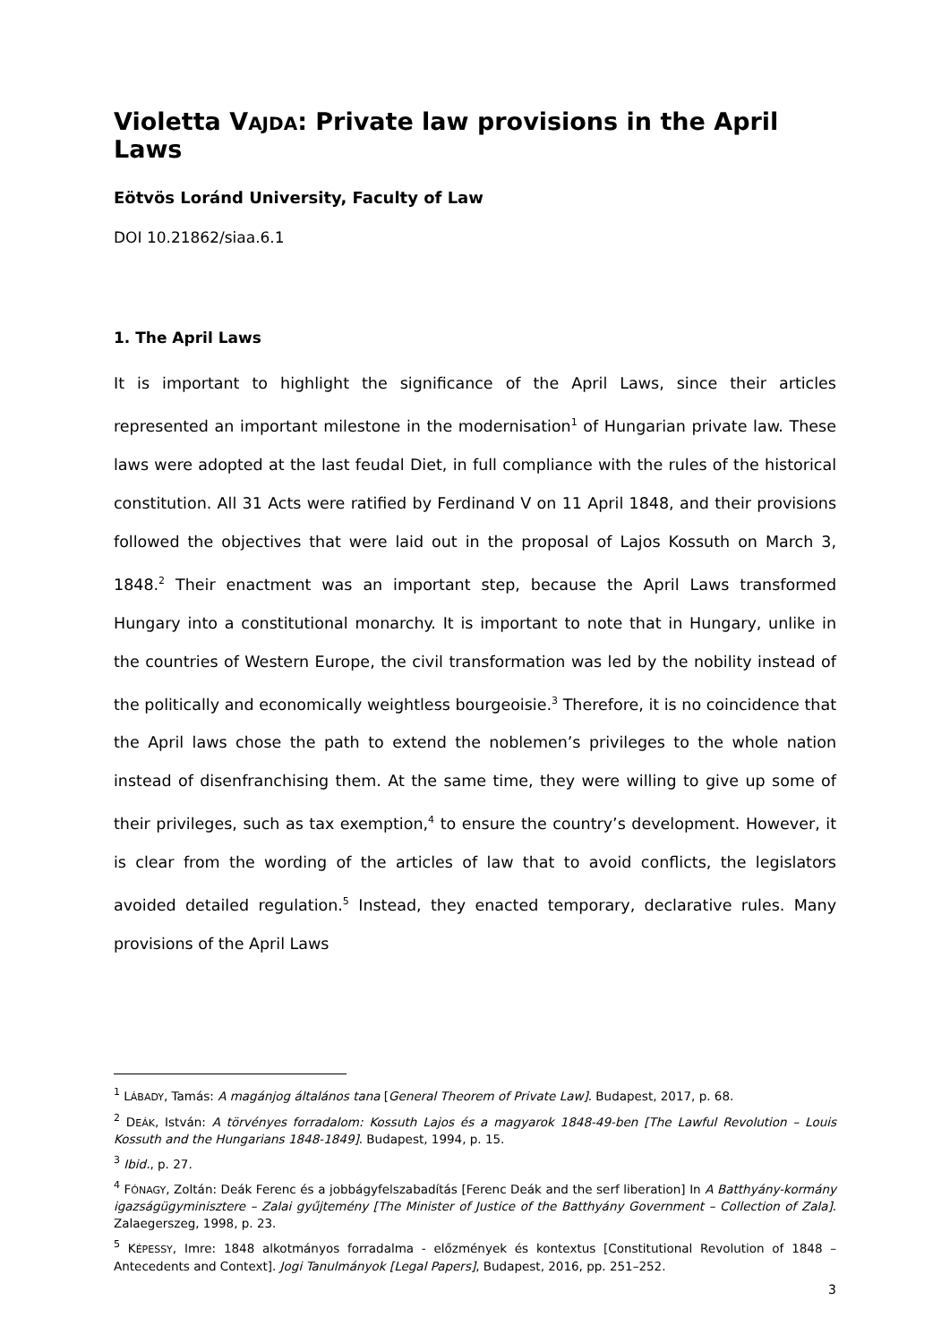Violetta VAJDA: Private law provisions in the April Laws
Eötvös Loránd University, Faculty of Law
DOI 10.21862/siaa.6.1
1. The April Laws
It is important to highlight the significance of the April Laws, since their articles represented an important milestone in the modernisation<sup>1</sup> of Hungarian private law. These laws were adopted at the last feudal Diet, in full compliance with the rules of the historical constitution. All 31 Acts were ratified by Ferdinand V on 11 April 1848, and their provisions followed the objectives that were laid out in the proposal of Lajos Kossuth on March 3, 1848.<sup>2</sup> Their enactment was an important step, because the April Laws transformed Hungary into a constitutional monarchy. It is important to note that in Hungary, unlike in the countries of Western Europe, the civil transformation was led by the nobility instead of the politically and economically weightless bourgeoisie.<sup>3</sup> Therefore, it is no coincidence that the April laws chose the path to extend the noblemen’s privileges to the whole nation instead of disenfranchising them. At the same time, they were willing to give up some of their privileges, such as tax exemption,<sup>4</sup> to ensure the country’s development. However, it is clear from the wording of the articles of law that to avoid conflicts, the legislators avoided detailed regulation.<sup>5</sup> Instead, they enacted temporary, declarative rules. Many provisions of the April Laws
<sup>1</sup> LÁBADY, Tamás: A magánjog általános tana [General Theorem of Private Law]. Budapest, 2017, p. 68.
<sup>2</sup> DEÁK, István: A törvényes forradalom: Kossuth Lajos és a magyarok 1848-49-ben [The Lawful Revolution – Louis Kossuth and the Hungarians 1848-1849]. Budapest, 1994, p. 15.
<sup>3</sup> Ibid., p. 27.
<sup>4</sup> FÓNAGY, Zoltán: Deák Ferenc és a jobbágyfelszabadítás [Ferenc Deák and the serf liberation] In A Batthyány-kormány igazságügyminisztere – Zalai gyűjtemény [The Minister of Justice of the Batthyány Government – Collection of Zala]. Zalaegerszeg, 1998, p. 23.
<sup>5</sup> KÉPESSY, Imre: 1848 alkotmányos forradalma - előzmények és kontextus [Constitutional Revolution of 1848 – Antecedents and Context]. Jogi Tanulmányok [Legal Papers], Budapest, 2016, pp. 251–252.
3